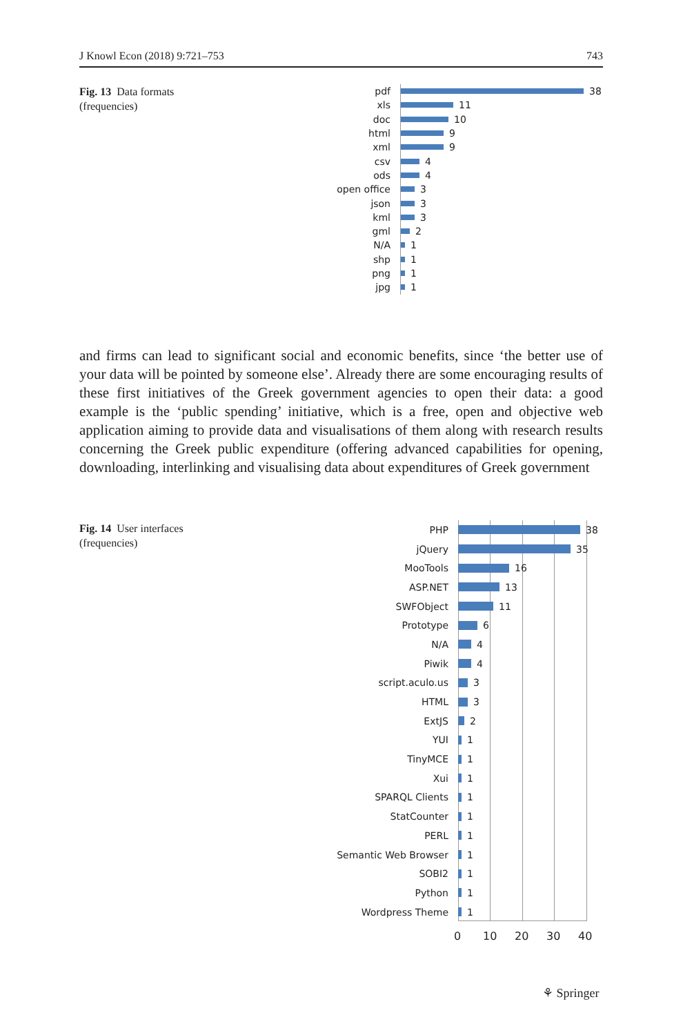J Knowl Econ (2018) 9:721–753 743
Fig. 13 Data formats
(frequencies)
pdf 38
xls 11
doc 10
html 9
xml 9
csv 4
ods 4
open office 3
json 3
kml 3
gml 2
N/A 1
shp 1
png 1
jpg 1
and firms can lead to significant social and economic benefits, since ‘the better use of your data will be pointed by someone else’. Already there are some encouraging results of these first initiatives of the Greek government agencies to open their data: a good example is the ‘public spending’ initiative, which is a free, open and objective web application aiming to provide data and visualisations of them along with research results concerning the Greek public expenditure (offering advanced capabilities for opening, downloading, interlinking and visualising data about expenditures of Greek government
Fig. 14 User interfaces
(frequencies)
PHP 38
jQuery 35
MooTools 16
ASP.NET 13
SWFObject 11
Prototype 6
N/A 4
Piwik 4
script.aculo.us 3
HTML 3
ExtJS 2
YUI 1
TinyMCE 1
Xui 1
SPARQL Clients 1
StatCounter 1
PERL 1
Semantic Web Browser 1
SOBI2 1
Python 1
Wordpress Theme 1
0 10 20 30 40
⚘ Springer